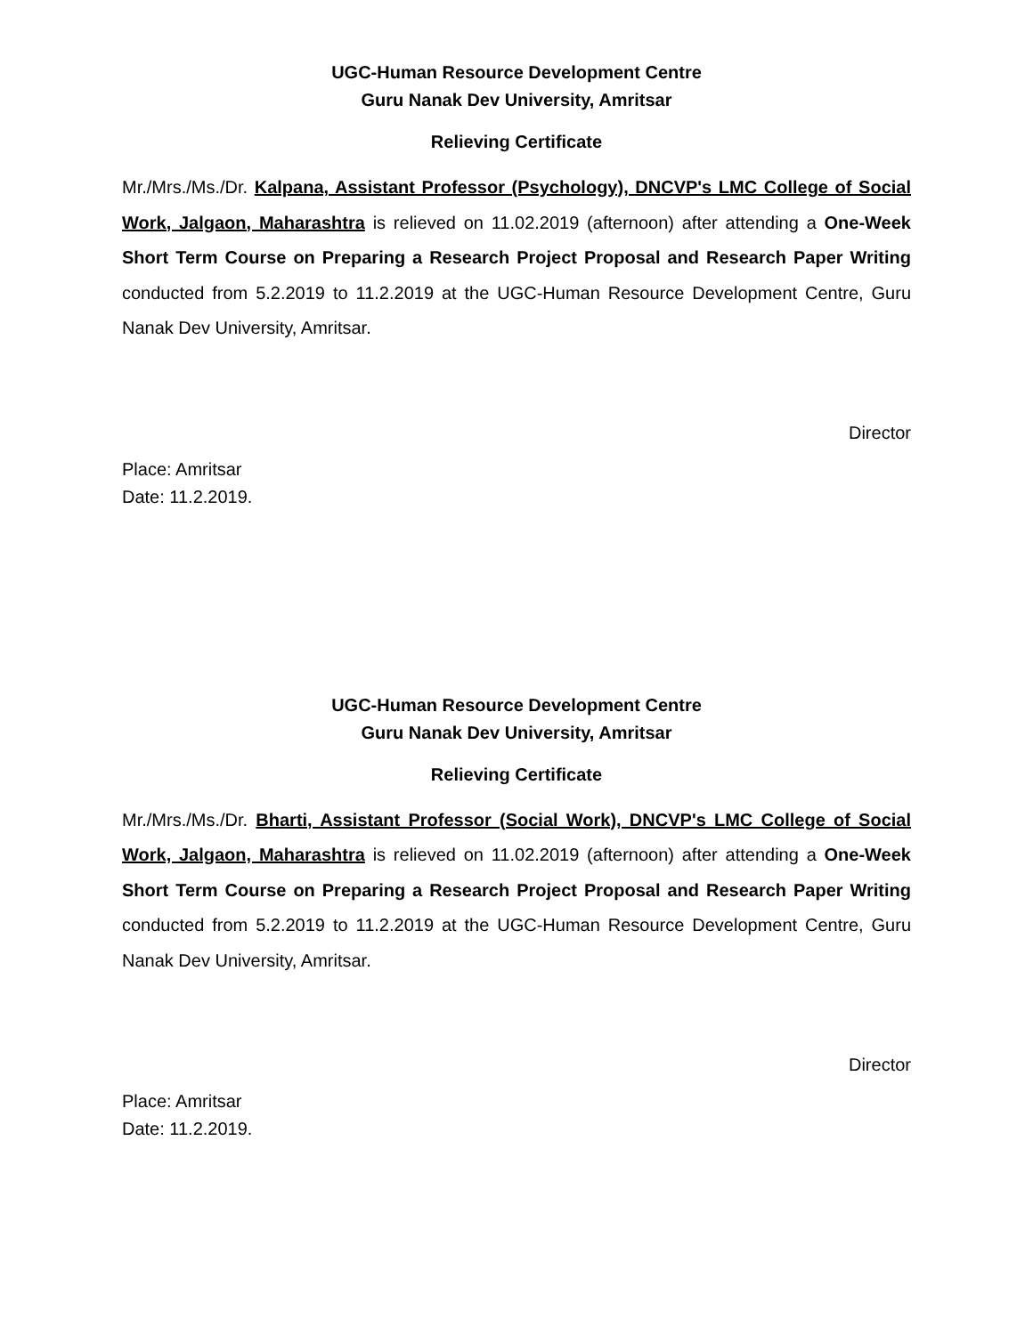UGC-Human Resource Development Centre
Guru Nanak Dev University, Amritsar
Relieving Certificate
Mr./Mrs./Ms./Dr. Kalpana, Assistant Professor (Psychology), DNCVP's LMC College of Social Work, Jalgaon, Maharashtra is relieved on 11.02.2019 (afternoon) after attending a One-Week Short Term Course on Preparing a Research Project Proposal and Research Paper Writing conducted from 5.2.2019 to 11.2.2019 at the UGC-Human Resource Development Centre, Guru Nanak Dev University, Amritsar.
Director
Place: Amritsar
Date: 11.2.2019.
UGC-Human Resource Development Centre
Guru Nanak Dev University, Amritsar
Relieving Certificate
Mr./Mrs./Ms./Dr. Bharti, Assistant Professor (Social Work), DNCVP's LMC College of Social Work, Jalgaon, Maharashtra is relieved on 11.02.2019 (afternoon) after attending a One-Week Short Term Course on Preparing a Research Project Proposal and Research Paper Writing conducted from 5.2.2019 to 11.2.2019 at the UGC-Human Resource Development Centre, Guru Nanak Dev University, Amritsar.
Director
Place: Amritsar
Date: 11.2.2019.